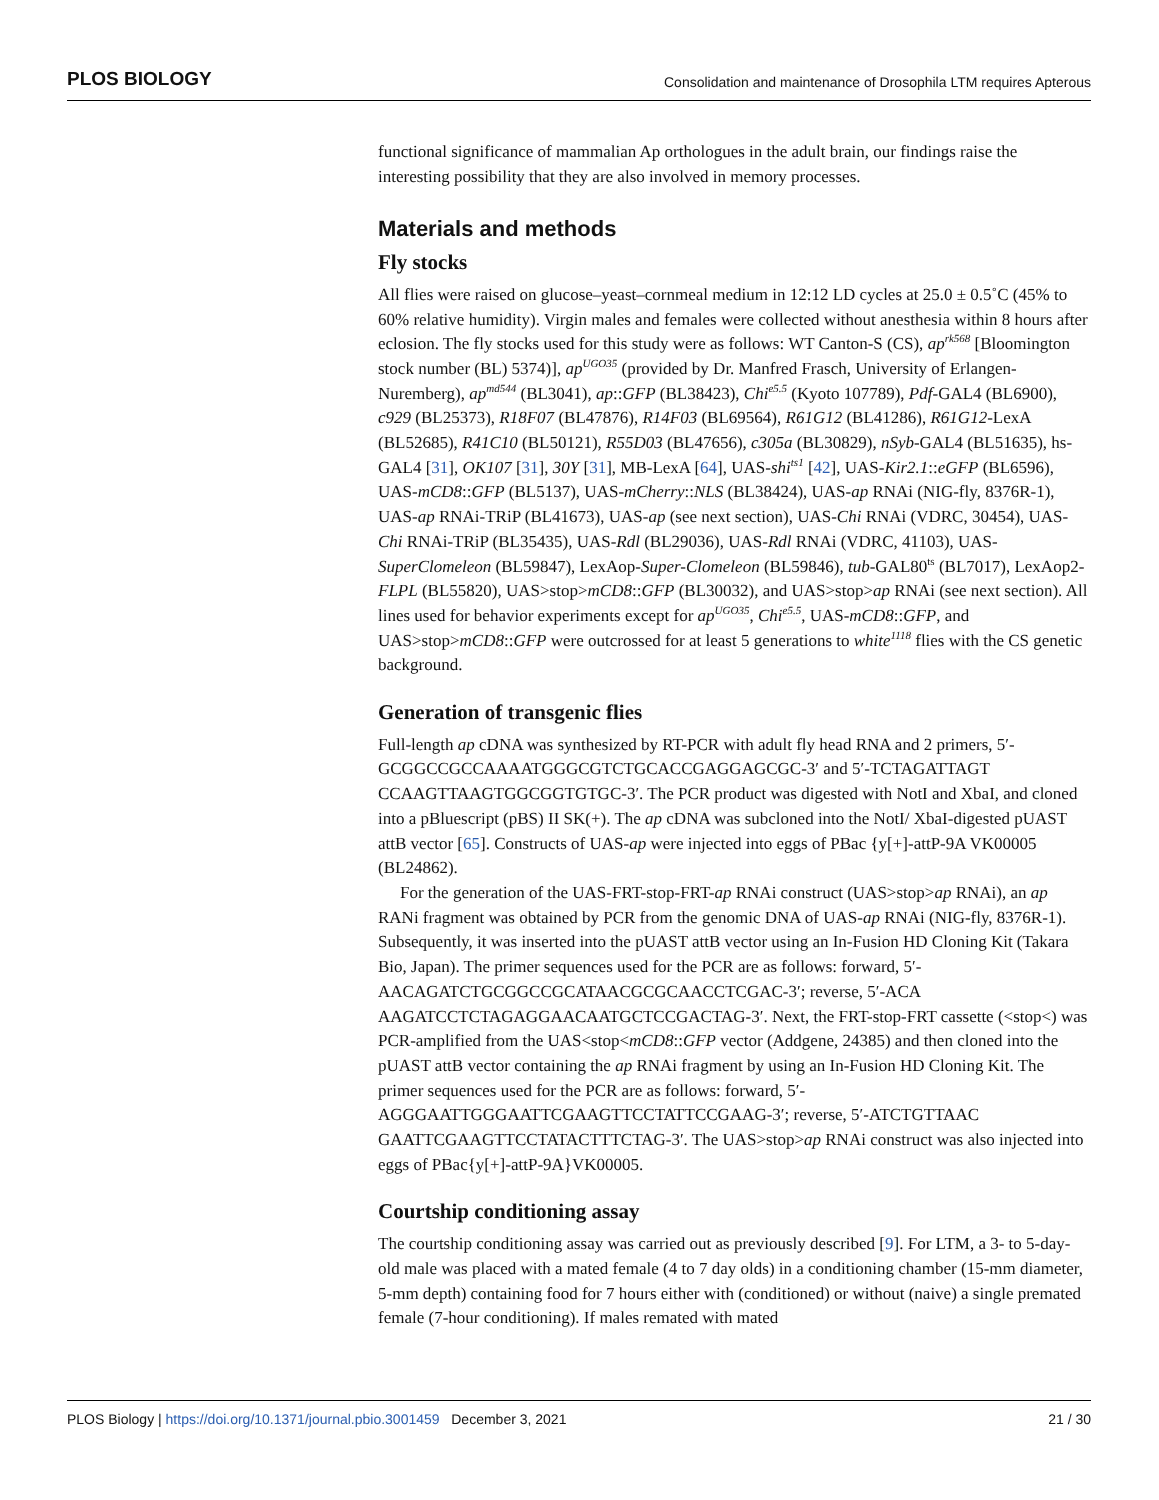PLOS BIOLOGY Consolidation and maintenance of Drosophila LTM requires Apterous
functional significance of mammalian Ap orthologues in the adult brain, our findings raise the interesting possibility that they are also involved in memory processes.
Materials and methods
Fly stocks
All flies were raised on glucose–yeast–cornmeal medium in 12:12 LD cycles at 25.0 ± 0.5˚C (45% to 60% relative humidity). Virgin males and females were collected without anesthesia within 8 hours after eclosion. The fly stocks used for this study were as follows: WT Canton-S (CS), ap<sup>rk568</sup> [Bloomington stock number (BL) 5374)], ap<sup>UGO35</sup> (provided by Dr. Manfred Frasch, University of Erlangen-Nuremberg), ap<sup>md544</sup> (BL3041), ap::GFP (BL38423), Chi<sup>e5.5</sup> (Kyoto 107789), Pdf-GAL4 (BL6900), c929 (BL25373), R18F07 (BL47876), R14F03 (BL69564), R61G12 (BL41286), R61G12-LexA (BL52685), R41C10 (BL50121), R55D03 (BL47656), c305a (BL30829), nSyb-GAL4 (BL51635), hs-GAL4 [31], OK107 [31], 30Y [31], MB-LexA [64], UAS-shi<sup>ts1</sup> [42], UAS-Kir2.1::eGFP (BL6596), UAS-mCD8::GFP (BL5137), UAS-mCherry::NLS (BL38424), UAS-ap RNAi (NIG-fly, 8376R-1), UAS-ap RNAi-TRiP (BL41673), UAS-ap (see next section), UAS-Chi RNAi (VDRC, 30454), UAS-Chi RNAi-TRiP (BL35435), UAS-Rdl (BL29036), UAS-Rdl RNAi (VDRC, 41103), UAS-SuperClomeleon (BL59847), LexAop-Super-Clomeleon (BL59846), tub-GAL80<sup>ts</sup> (BL7017), LexAop2-FLPL (BL55820), UAS>stop>mCD8::GFP (BL30032), and UAS>stop>ap RNAi (see next section). All lines used for behavior experiments except for ap<sup>UGO35</sup>, Chi<sup>e5.5</sup>, UAS-mCD8::GFP, and UAS>stop>mCD8::GFP were outcrossed for at least 5 generations to white<sup>1118</sup> flies with the CS genetic background.
Generation of transgenic flies
Full-length ap cDNA was synthesized by RT-PCR with adult fly head RNA and 2 primers, 5′-GCGGCCGCCAAAATGGGCGTCTGCACCGAGGAGCGC-3′ and 5′-TCTAGATTAGT CCAAGTTAAGTGGCGGTGTGC-3′. The PCR product was digested with NotI and XbaI, and cloned into a pBluescript (pBS) II SK(+). The ap cDNA was subcloned into the NotI/ XbaI-digested pUAST attB vector [65]. Constructs of UAS-ap were injected into eggs of PBac {y[+]-attP-9A VK00005 (BL24862).
For the generation of the UAS-FRT-stop-FRT-ap RNAi construct (UAS>stop>ap RNAi), an ap RANi fragment was obtained by PCR from the genomic DNA of UAS-ap RNAi (NIG-fly, 8376R-1). Subsequently, it was inserted into the pUAST attB vector using an In-Fusion HD Cloning Kit (Takara Bio, Japan). The primer sequences used for the PCR are as follows: forward, 5′-AACAGATCTGCGGCCGCATAACGCGCAACCTCGAC-3′; reverse, 5′-ACA AAGATCCTCTAGAGGAACAATGCTCCGACTAG-3′. Next, the FRT-stop-FRT cassette (<stop<) was PCR-amplified from the UAS<stop<mCD8::GFP vector (Addgene, 24385) and then cloned into the pUAST attB vector containing the ap RNAi fragment by using an In-Fusion HD Cloning Kit. The primer sequences used for the PCR are as follows: forward, 5′-AGGGAATTGGGAATTCGAAGTTCCTATTCCGAAG-3′; reverse, 5′-ATCTGTTAAC GAATTCGAAGTTCCTATACTTTCTAG-3′. The UAS>stop>ap RNAi construct was also injected into eggs of PBac{y[+]-attP-9A}VK00005.
Courtship conditioning assay
The courtship conditioning assay was carried out as previously described [9]. For LTM, a 3- to 5-day-old male was placed with a mated female (4 to 7 day olds) in a conditioning chamber (15-mm diameter, 5-mm depth) containing food for 7 hours either with (conditioned) or without (naive) a single premated female (7-hour conditioning). If males remated with mated
PLOS Biology | https://doi.org/10.1371/journal.pbio.3001459 December 3, 2021 21 / 30